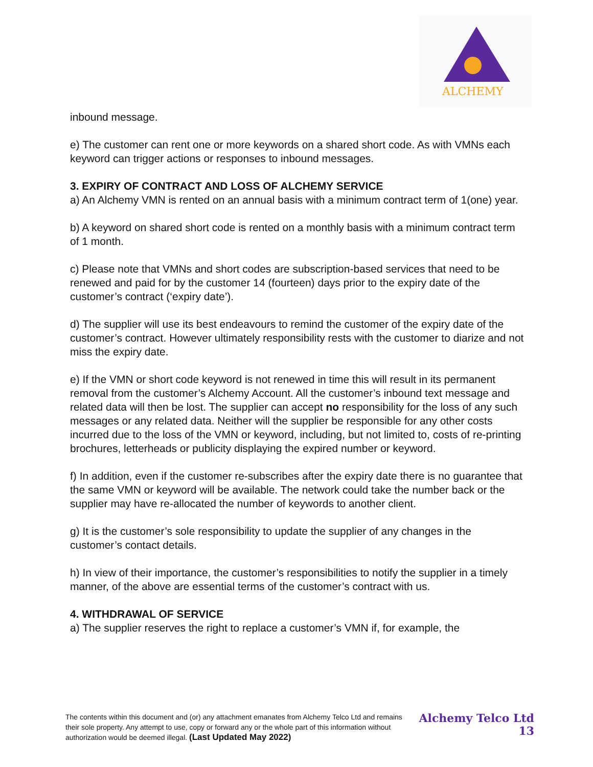ALCHEMY
inbound message.
e) The customer can rent one or more keywords on a shared short code. As with VMNs each keyword can trigger actions or responses to inbound messages.
3. EXPIRY OF CONTRACT AND LOSS OF ALCHEMY SERVICE
a) An Alchemy VMN is rented on an annual basis with a minimum contract term of 1(one) year.
b) A keyword on shared short code is rented on a monthly basis with a minimum contract term of 1 month.
c) Please note that VMNs and short codes are subscription-based services that need to be renewed and paid for by the customer 14 (fourteen) days prior to the expiry date of the customer’s contract (‘expiry date’).
d) The supplier will use its best endeavours to remind the customer of the expiry date of the customer’s contract. However ultimately responsibility rests with the customer to diarize and not miss the expiry date.
e) If the VMN or short code keyword is not renewed in time this will result in its permanent removal from the customer’s Alchemy Account. All the customer’s inbound text message and related data will then be lost. The supplier can accept no responsibility for the loss of any such messages or any related data. Neither will the supplier be responsible for any other costs incurred due to the loss of the VMN or keyword, including, but not limited to, costs of re-printing brochures, letterheads or publicity displaying the expired number or keyword.
f) In addition, even if the customer re-subscribes after the expiry date there is no guarantee that the same VMN or keyword will be available. The network could take the number back or the supplier may have re-allocated the number of keywords to another client.
g) It is the customer’s sole responsibility to update the supplier of any changes in the customer’s contact details.
h) In view of their importance, the customer’s responsibilities to notify the supplier in a timely manner, of the above are essential terms of the customer’s contract with us.
4. WITHDRAWAL OF SERVICE
a) The supplier reserves the right to replace a customer’s VMN if, for example, the
The contents within this document and (or) any attachment emanates from Alchemy Telco Ltd and remains their sole property. Any attempt to use, copy or forward any or the whole part of this information without authorization would be deemed illegal. (Last Updated May 2022)
Alchemy Telco Ltd
13